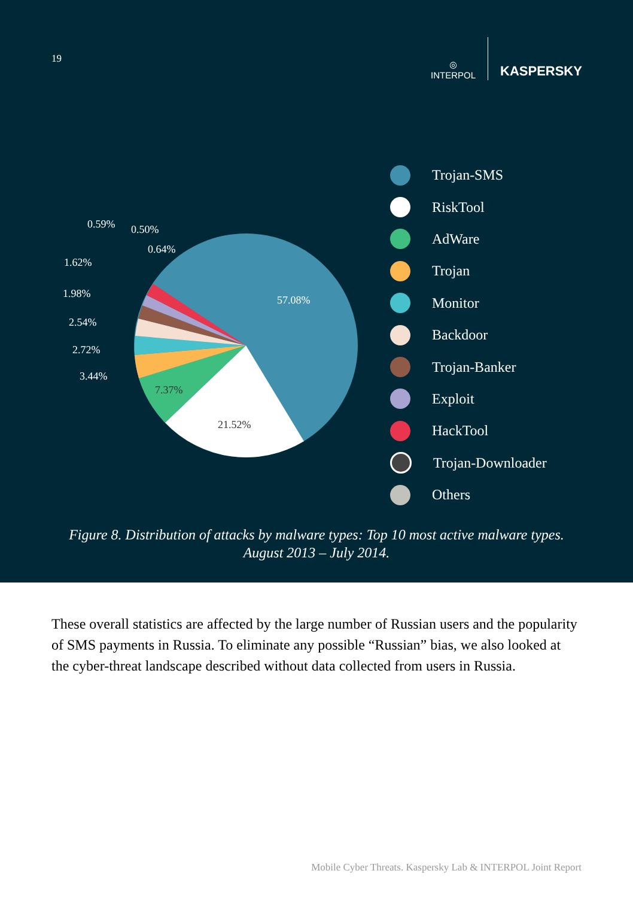19
◎
INTERPOL
KASPERSKY
57.08%
21.52%
7.37%
3.44%
2.72%
2.54%
1.98%
1.62%
0.59%
0.50%
0.64%
Trojan-SMS
RiskTool
AdWare
Trojan
Monitor
Backdoor
Trojan-Banker
Exploit
HackTool
Trojan-Downloader
Others
Figure 8. Distribution of attacks by malware types: Top 10 most active malware types.
August 2013 – July 2014.
These overall statistics are affected by the large number of Russian users and the popularity of SMS payments in Russia. To eliminate any possible “Russian” bias, we also looked at the cyber-threat landscape described without data collected from users in Russia.
Mobile Cyber Threats. Kaspersky Lab & INTERPOL Joint Report